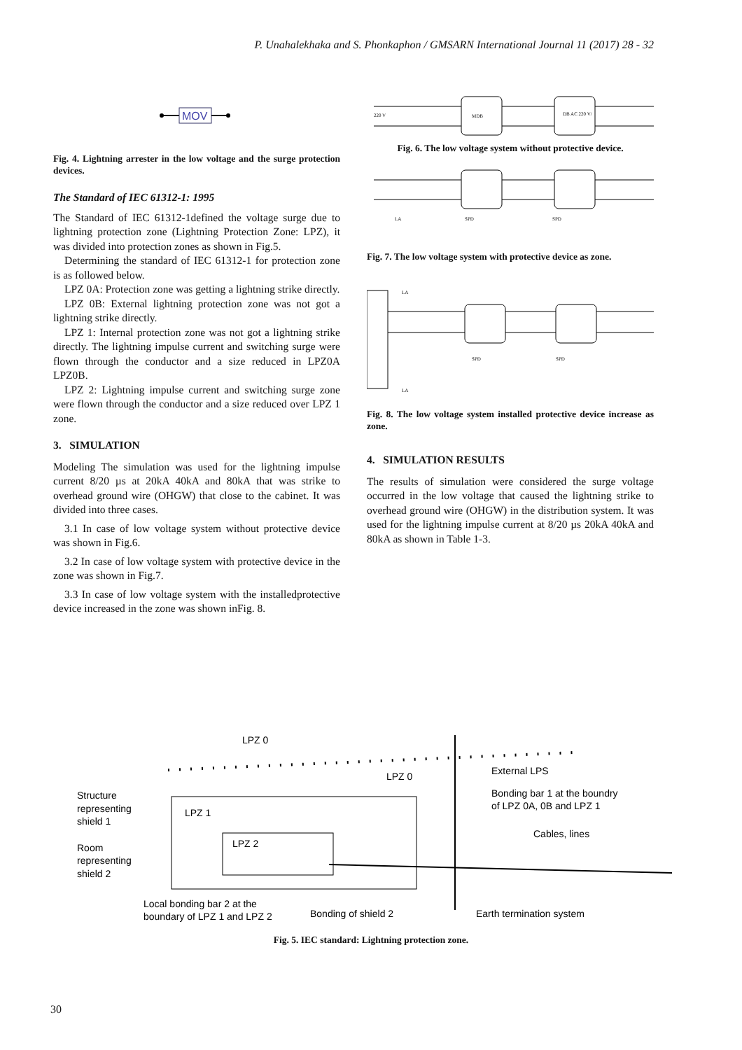P. Unahalekhaka and S. Phonkaphon / GMSARN International Journal 11 (2017) 28 - 32
MOV
Fig. 4. Lightning arrester in the low voltage and the surge protection devices.
The Standard of IEC 61312-1: 1995
The Standard of IEC 61312-1defined the voltage surge due to lightning protection zone (Lightning Protection Zone: LPZ), it was divided into protection zones as shown in Fig.5.
Determining the standard of IEC 61312-1 for protection zone is as followed below.
LPZ 0A: Protection zone was getting a lightning strike directly.
LPZ 0B: External lightning protection zone was not got a lightning strike directly.
LPZ 1: Internal protection zone was not got a lightning strike directly. The lightning impulse current and switching surge were flown through the conductor and a size reduced in LPZ0A LPZ0B.
LPZ 2: Lightning impulse current and switching surge zone were flown through the conductor and a size reduced over LPZ 1 zone.
3. SIMULATION
Modeling The simulation was used for the lightning impulse current 8/20 µs at 20kA 40kA and 80kA that was strike to overhead ground wire (OHGW) that close to the cabinet. It was divided into three cases.
3.1 In case of low voltage system without protective device was shown in Fig.6.
3.2 In case of low voltage system with protective device in the zone was shown in Fig.7.
3.3 In case of low voltage system with the installedprotective device increased in the zone was shown inFig. 8.
MDB
DB AC 220 V/
220 V
Fig. 6. The low voltage system without protective device.
LA
SPD
SPD
Fig. 7. The low voltage system with protective device as zone.
LA
SPD
SPD
LA
Fig. 8. The low voltage system installed protective device increase as zone.
4. SIMULATION RESULTS
The results of simulation were considered the surge voltage occurred in the low voltage that caused the lightning strike to overhead ground wire (OHGW) in the distribution system. It was used for the lightning impulse current at 8/20 µs 20kA 40kA and 80kA as shown in Table 1-3.
LPZ 0
LPZ 0
LPZ 1
LPZ 2
External LPS
Structure
representing
shield 1
Bonding bar 1 at the boundry
of LPZ 0A, 0B and LPZ 1
Cables, lines
Room
representing
shield 2
Local bonding bar 2 at the
boundary of LPZ 1 and LPZ 2
Bonding of shield 2
Earth termination system
Fig. 5. IEC standard: Lightning protection zone.
30